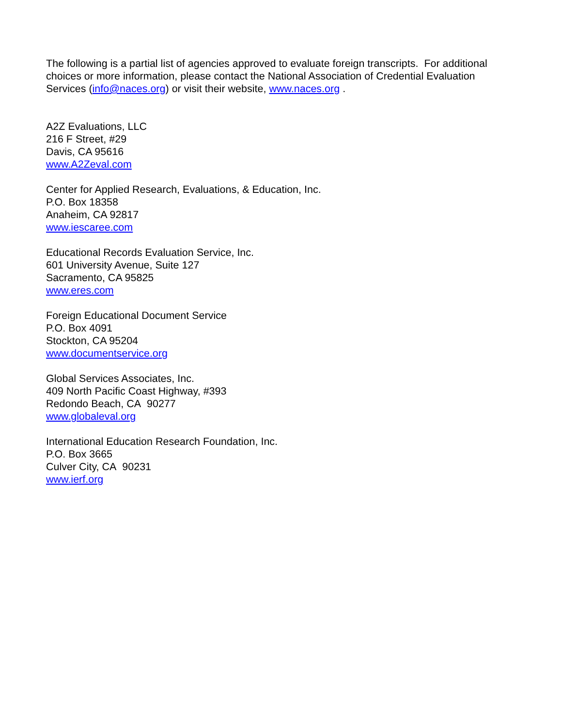The following is a partial list of agencies approved to evaluate foreign transcripts. For additional choices or more information, please contact the National Association of Credential Evaluation Services (info@naces.org) or visit their website, www.naces.org .
A2Z Evaluations, LLC
216 F Street, #29
Davis, CA 95616
www.A2Zeval.com
Center for Applied Research, Evaluations, & Education, Inc.
P.O. Box 18358
Anaheim, CA 92817
www.iescaree.com
Educational Records Evaluation Service, Inc.
601 University Avenue, Suite 127
Sacramento, CA 95825
www.eres.com
Foreign Educational Document Service
P.O. Box 4091
Stockton, CA 95204
www.documentservice.org
Global Services Associates, Inc.
409 North Pacific Coast Highway, #393
Redondo Beach, CA 90277
www.globaleval.org
International Education Research Foundation, Inc.
P.O. Box 3665
Culver City, CA 90231
www.ierf.org